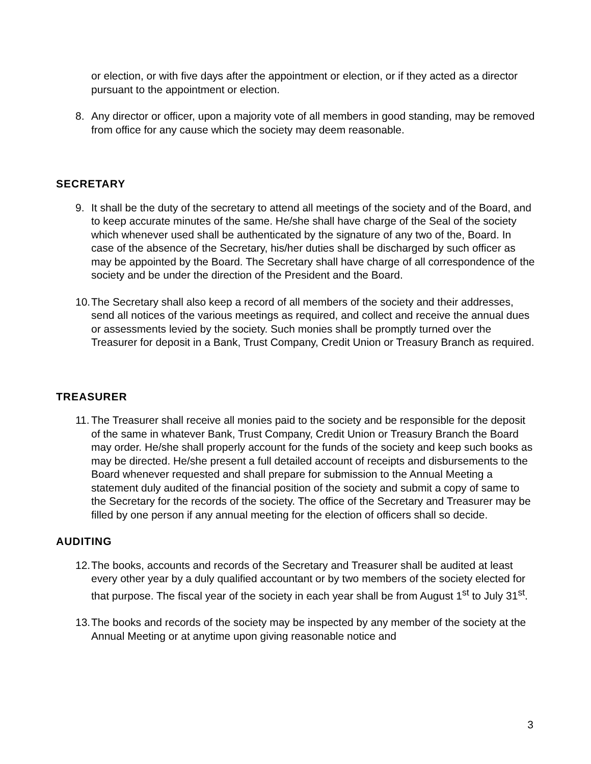or election, or with five days after the appointment or election, or if they acted as a director pursuant to the appointment or election.
8. Any director or officer, upon a majority vote of all members in good standing, may be removed from office for any cause which the society may deem reasonable.
SECRETARY
9. It shall be the duty of the secretary to attend all meetings of the society and of the Board, and to keep accurate minutes of the same. He/she shall have charge of the Seal of the society which whenever used shall be authenticated by the signature of any two of the, Board. In case of the absence of the Secretary, his/her duties shall be discharged by such officer as may be appointed by the Board. The Secretary shall have charge of all correspondence of the society and be under the direction of the President and the Board.
10.
The Secretary shall also keep a record of all members of the society and their addresses, send all notices of the various meetings as required, and collect and receive the annual dues or assessments levied by the society. Such monies shall be promptly turned over the Treasurer for deposit in a Bank, Trust Company, Credit Union or Treasury Branch as required.
TREASURER
11.
The Treasurer shall receive all monies paid to the society and be responsible for the deposit of the same in whatever Bank, Trust Company, Credit Union or Treasury Branch the Board may order. He/she shall properly account for the funds of the society and keep such books as may be directed. He/she present a full detailed account of receipts and disbursements to the Board whenever requested and shall prepare for submission to the Annual Meeting a statement duly audited of the financial position of the society and submit a copy of same to the Secretary for the records of the society. The office of the Secretary and Treasurer may be filled by one person if any annual meeting for the election of officers shall so decide.
AUDITING
12.
The books, accounts and records of the Secretary and Treasurer shall be audited at least every other year by a duly qualified accountant or by two members of the society elected for that purpose. The fiscal year of the society in each year shall be from August 1<sup>st</sup> to July 31<sup>st</sup>.
13.
The books and records of the society may be inspected by any member of the society at the Annual Meeting or at anytime upon giving reasonable notice and
3